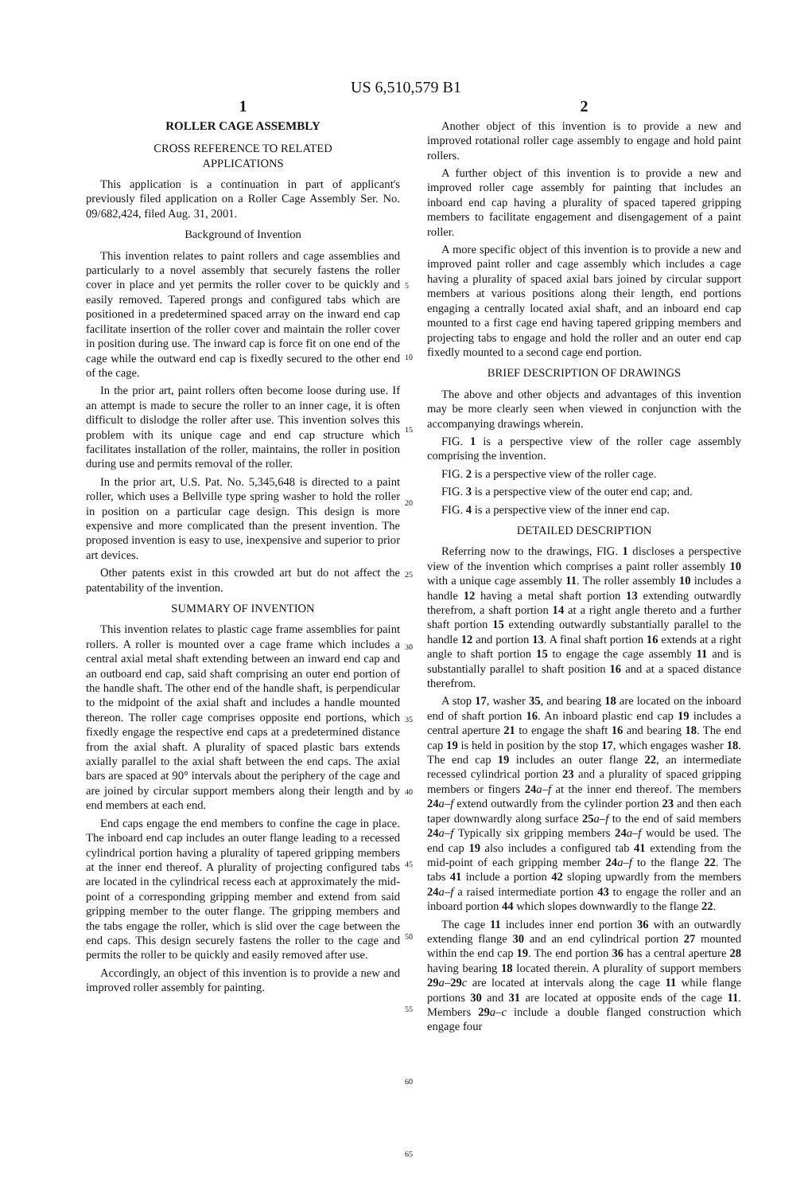US 6,510,579 B1
1
ROLLER CAGE ASSEMBLY
CROSS REFERENCE TO RELATED
APPLICATIONS
This application is a continuation in part of applicant's previously filed application on a Roller Cage Assembly Ser. No. 09/682,424, filed Aug. 31, 2001.
Background of Invention
This invention relates to paint rollers and cage assemblies and particularly to a novel assembly that securely fastens the roller cover in place and yet permits the roller cover to be quickly and easily removed. Tapered prongs and configured tabs which are positioned in a predetermined spaced array on the inward end cap facilitate insertion of the roller cover and maintain the roller cover in position during use. The inward cap is force fit on one end of the cage while the outward end cap is fixedly secured to the other end of the cage.
In the prior art, paint rollers often become loose during use. If an attempt is made to secure the roller to an inner cage, it is often difficult to dislodge the roller after use. This invention solves this problem with its unique cage and end cap structure which facilitates installation of the roller, maintains, the roller in position during use and permits removal of the roller.
In the prior art, U.S. Pat. No. 5,345,648 is directed to a paint roller, which uses a Bellville type spring washer to hold the roller in position on a particular cage design. This design is more expensive and more complicated than the present invention. The proposed invention is easy to use, inexpensive and superior to prior art devices.
Other patents exist in this crowded art but do not affect the patentability of the invention.
SUMMARY OF INVENTION
This invention relates to plastic cage frame assemblies for paint rollers. A roller is mounted over a cage frame which includes a central axial metal shaft extending between an inward end cap and an outboard end cap, said shaft comprising an outer end portion of the handle shaft. The other end of the handle shaft, is perpendicular to the midpoint of the axial shaft and includes a handle mounted thereon. The roller cage comprises opposite end portions, which fixedly engage the respective end caps at a predetermined distance from the axial shaft. A plurality of spaced plastic bars extends axially parallel to the axial shaft between the end caps. The axial bars are spaced at 90° intervals about the periphery of the cage and are joined by circular support members along their length and by end members at each end.
End caps engage the end members to confine the cage in place. The inboard end cap includes an outer flange leading to a recessed cylindrical portion having a plurality of tapered gripping members at the inner end thereof. A plurality of projecting configured tabs are located in the cylindrical recess each at approximately the mid-point of a corresponding gripping member and extend from said gripping member to the outer flange. The gripping members and the tabs engage the roller, which is slid over the cage between the end caps. This design securely fastens the roller to the cage and permits the roller to be quickly and easily removed after use.
Accordingly, an object of this invention is to provide a new and improved roller assembly for painting.
5
10
15
20
25
30
35
40
45
50
55
60
65
2
Another object of this invention is to provide a new and improved rotational roller cage assembly to engage and hold paint rollers.
A further object of this invention is to provide a new and improved roller cage assembly for painting that includes an inboard end cap having a plurality of spaced tapered gripping members to facilitate engagement and disengagement of a paint roller.
A more specific object of this invention is to provide a new and improved paint roller and cage assembly which includes a cage having a plurality of spaced axial bars joined by circular support members at various positions along their length, end portions engaging a centrally located axial shaft, and an inboard end cap mounted to a first cage end having tapered gripping members and projecting tabs to engage and hold the roller and an outer end cap fixedly mounted to a second cage end portion.
BRIEF DESCRIPTION OF DRAWINGS
The above and other objects and advantages of this invention may be more clearly seen when viewed in conjunction with the accompanying drawings wherein.
FIG. 1 is a perspective view of the roller cage assembly comprising the invention.
FIG. 2 is a perspective view of the roller cage.
FIG. 3 is a perspective view of the outer end cap; and.
FIG. 4 is a perspective view of the inner end cap.
DETAILED DESCRIPTION
Referring now to the drawings, FIG. 1 discloses a perspective view of the invention which comprises a paint roller assembly 10 with a unique cage assembly 11. The roller assembly 10 includes a handle 12 having a metal shaft portion 13 extending outwardly therefrom, a shaft portion 14 at a right angle thereto and a further shaft portion 15 extending outwardly substantially parallel to the handle 12 and portion 13. A final shaft portion 16 extends at a right angle to shaft portion 15 to engage the cage assembly 11 and is substantially parallel to shaft position 16 and at a spaced distance therefrom.
A stop 17, washer 35, and bearing 18 are located on the inboard end of shaft portion 16. An inboard plastic end cap 19 includes a central aperture 21 to engage the shaft 16 and bearing 18. The end cap 19 is held in position by the stop 17, which engages washer 18. The end cap 19 includes an outer flange 22, an intermediate recessed cylindrical portion 23 and a plurality of spaced gripping members or fingers 24 a–f at the inner end thereof. The members 24 a–f extend outwardly from the cylinder portion 23 and then each taper downwardly along surface 25 a–f to the end of said members 24 a–f Typically six gripping members 24 a–f would be used. The end cap 19 also includes a configured tab 41 extending from the mid-point of each gripping member 24 a–f to the flange 22. The tabs 41 include a portion 42 sloping upwardly from the members 24 a–f a raised intermediate portion 43 to engage the roller and an inboard portion 44 which slopes downwardly to the flange 22.
The cage 11 includes inner end portion 36 with an outwardly extending flange 30 and an end cylindrical portion 27 mounted within the end cap 19. The end portion 36 has a central aperture 28 having bearing 18 located therein. A plurality of support members 29 a–29 c are located at intervals along the cage 11 while flange portions 30 and 31 are located at opposite ends of the cage 11. Members 29 a–c include a double flanged construction which engage four